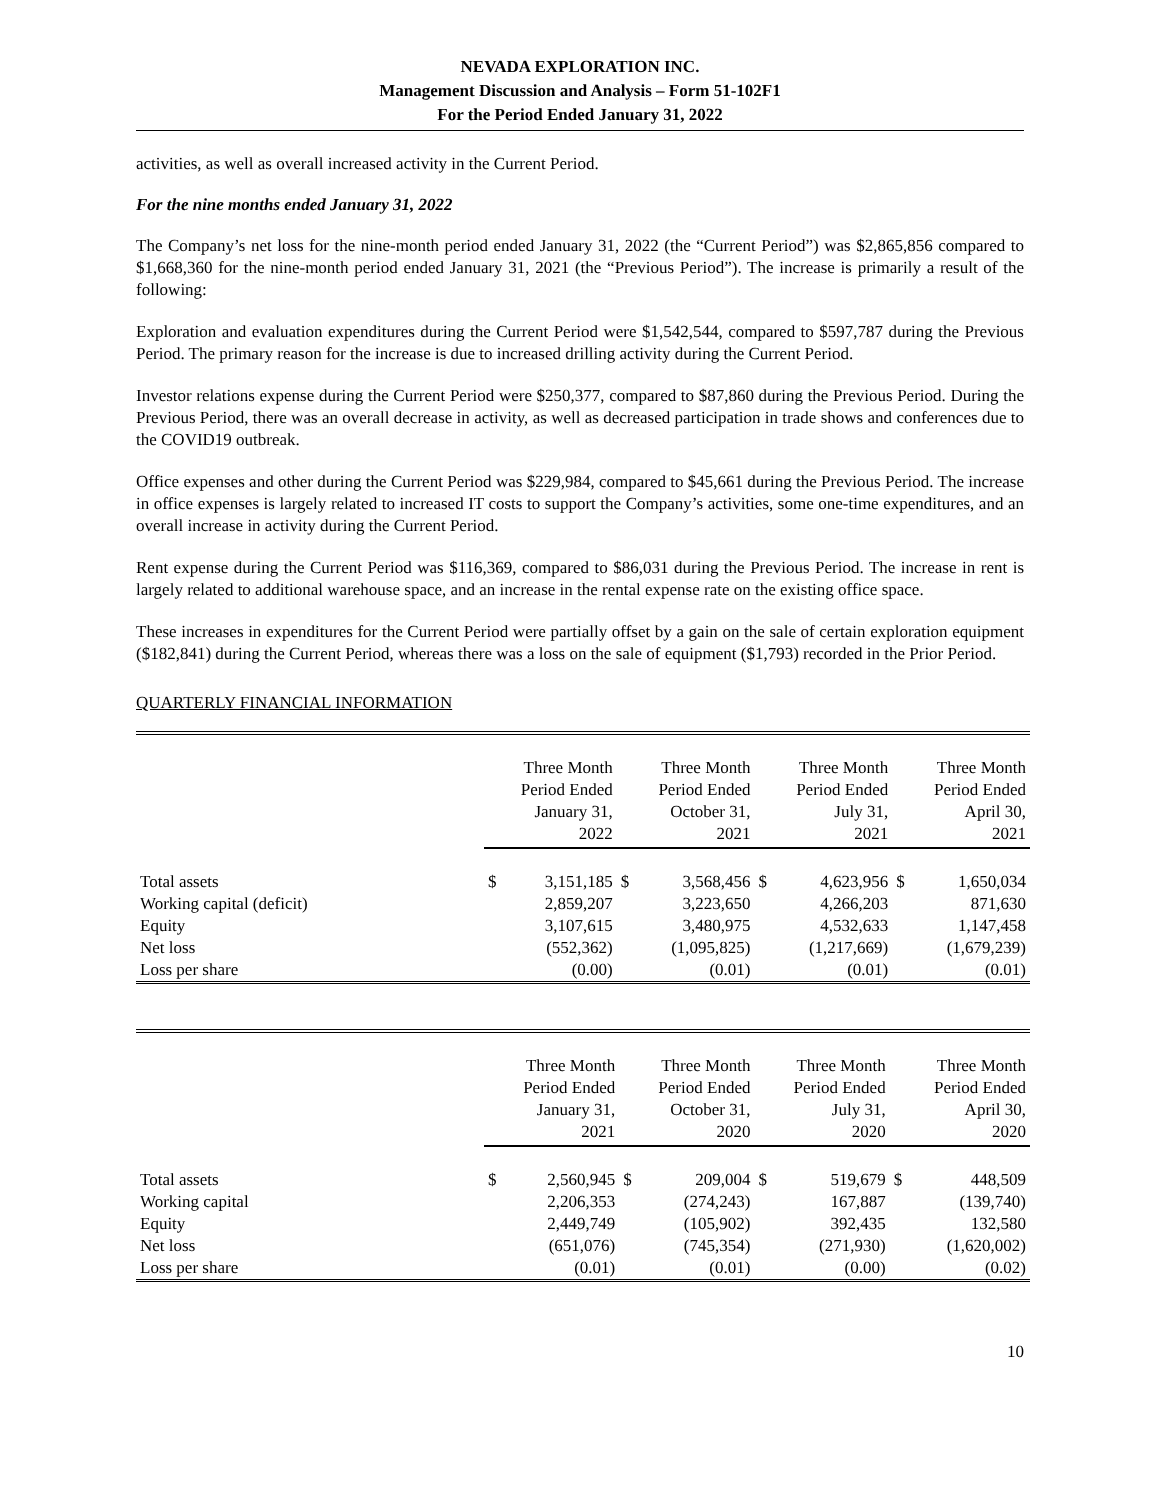NEVADA EXPLORATION INC.
Management Discussion and Analysis – Form 51-102F1
For the Period Ended January 31, 2022
activities, as well as overall increased activity in the Current Period.
For the nine months ended January 31, 2022
The Company’s net loss for the nine-month period ended January 31, 2022 (the “Current Period”) was $2,865,856 compared to $1,668,360 for the nine-month period ended January 31, 2021 (the “Previous Period”). The increase is primarily a result of the following:
Exploration and evaluation expenditures during the Current Period were $1,542,544, compared to $597,787 during the Previous Period. The primary reason for the increase is due to increased drilling activity during the Current Period.
Investor relations expense during the Current Period were $250,377, compared to $87,860 during the Previous Period. During the Previous Period, there was an overall decrease in activity, as well as decreased participation in trade shows and conferences due to the COVID19 outbreak.
Office expenses and other during the Current Period was $229,984, compared to $45,661 during the Previous Period. The increase in office expenses is largely related to increased IT costs to support the Company’s activities, some one-time expenditures, and an overall increase in activity during the Current Period.
Rent expense during the Current Period was $116,369, compared to $86,031 during the Previous Period. The increase in rent is largely related to additional warehouse space, and an increase in the rental expense rate on the existing office space.
These increases in expenditures for the Current Period were partially offset by a gain on the sale of certain exploration equipment ($182,841) during the Current Period, whereas there was a loss on the sale of equipment ($1,793) recorded in the Prior Period.
QUARTERLY FINANCIAL INFORMATION
| | Three Month Period Ended January 31, 2022 | | Three Month Period Ended October 31, 2021 | | Three Month Period Ended July 31, 2021 | | Three Month Period Ended April 30, 2021 | |
| --- | --- | --- | --- | --- | --- | --- | --- | --- |
| Total assets | $ | 3,151,185 | $ | 3,568,456 | $ | 4,623,956 | $ | 1,650,034 |
| Working capital (deficit) | | 2,859,207 | | 3,223,650 | | 4,266,203 | | 871,630 |
| Equity | | 3,107,615 | | 3,480,975 | | 4,532,633 | | 1,147,458 |
| Net loss | | (552,362) | | (1,095,825) | | (1,217,669) | | (1,679,239) |
| Loss per share | | (0.00) | | (0.01) | | (0.01) | | (0.01) |
| | Three Month Period Ended January 31, 2021 | | Three Month Period Ended October 31, 2020 | | Three Month Period Ended July 31, 2020 | | Three Month Period Ended April 30, 2020 | |
| --- | --- | --- | --- | --- | --- | --- | --- | --- |
| Total assets | $ | 2,560,945 | $ | 209,004 | $ | 519,679 | $ | 448,509 |
| Working capital | | 2,206,353 | | (274,243) | | 167,887 | | (139,740) |
| Equity | | 2,449,749 | | (105,902) | | 392,435 | | 132,580 |
| Net loss | | (651,076) | | (745,354) | | (271,930) | | (1,620,002) |
| Loss per share | | (0.01) | | (0.01) | | (0.00) | | (0.02) |
10